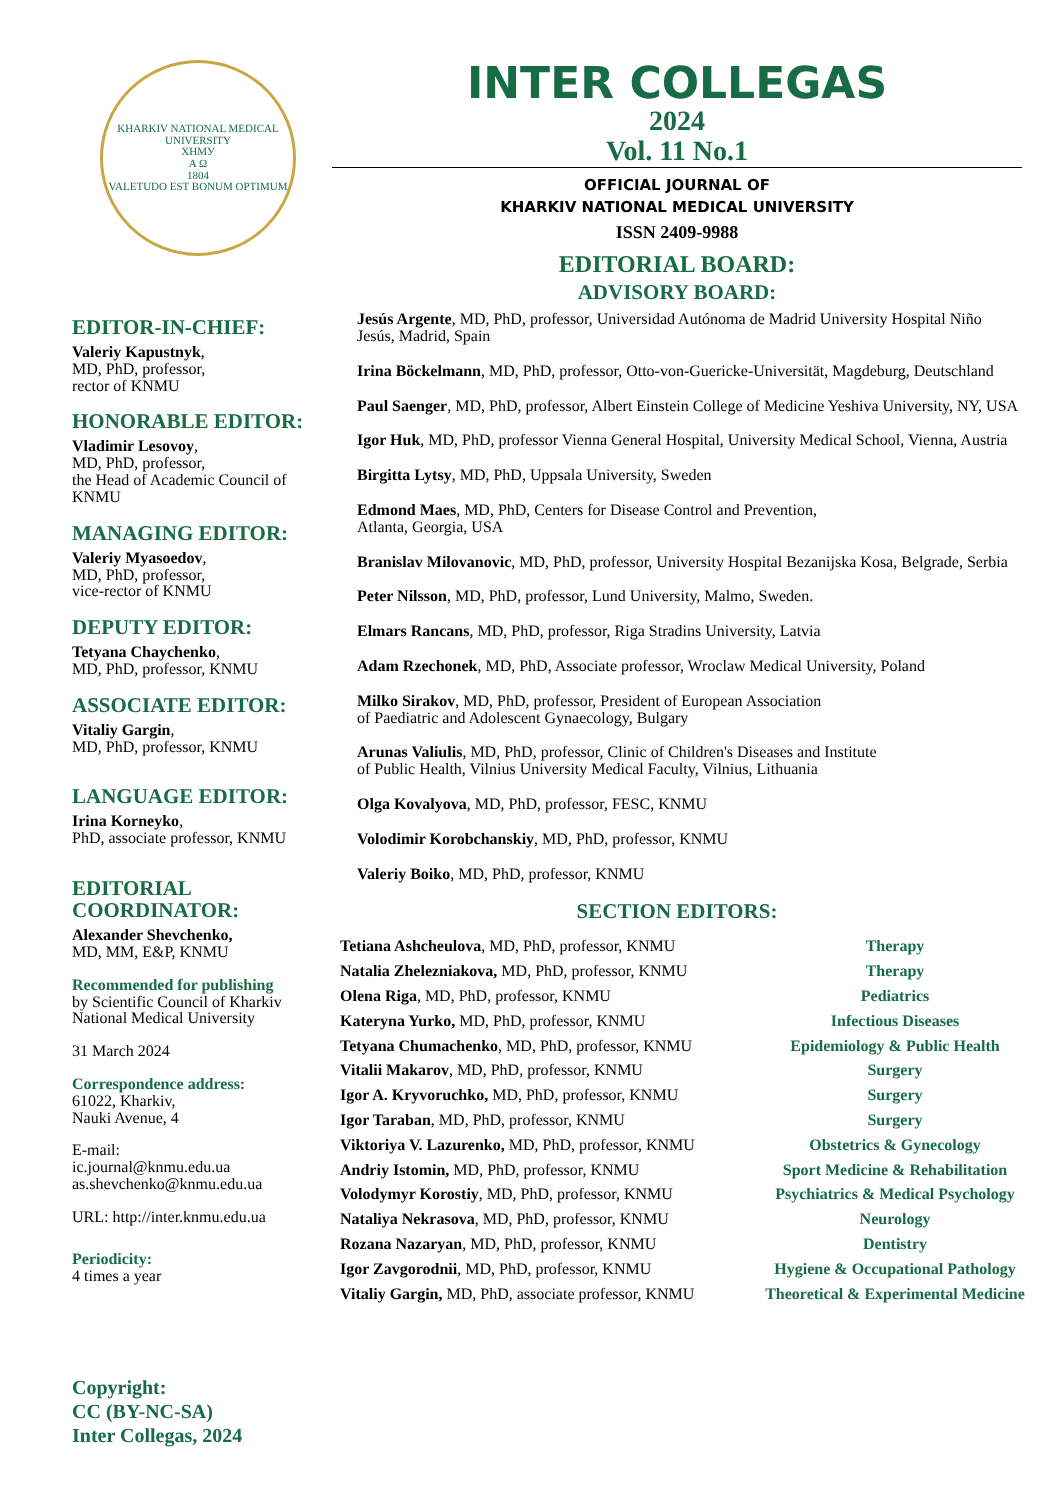KHARKIV NATIONAL MEDICAL UNIVERSITY
ХНМУ
A Ω
1804
VALETUDO EST BONUM OPTIMUM
EDITOR-IN-CHIEF:
Valeriy Kapustnyk,
MD, PhD, professor,
rector of KNMU
HONORABLE EDITOR:
Vladimir Lesovoy,
MD, PhD, professor,
the Head of Academic Council of KNMU
MANAGING EDITOR:
Valeriy Myasoedov,
MD, PhD, professor,
vice-rector of KNMU
DEPUTY EDITOR:
Tetyana Chaychenko,
MD, PhD, professor, KNMU
ASSOCIATE EDITOR:
Vitaliy Gargin,
MD, PhD, professor, KNMU
LANGUAGE EDITOR:
Irina Korneyko,
PhD, associate professor, KNMU
EDITORIAL COORDINATOR:
Alexander Shevchenko,
MD, MM, E&P, KNMU
Recommended for publishing
by Scientific Council of Kharkiv National Medical University
31 March 2024
Correspondence address:
61022, Kharkiv,
Nauki Avenue, 4
E-mail:
ic.journal@knmu.edu.ua
as.shevchenko@knmu.edu.ua
URL: http://inter.knmu.edu.ua
Periodicity:
4 times a year
Copyright:
CC (BY-NC-SA)
Inter Collegas, 2024
INTER COLLEGAS
2024
Vol. 11 No.1
OFFICIAL JOURNAL OF
KHARKIV NATIONAL MEDICAL UNIVERSITY
ISSN 2409-9988
EDITORIAL BOARD:
ADVISORY BOARD:
Jesús Argente, MD, PhD, professor, Universidad Autónoma de Madrid University Hospital Niño Jesús, Madrid, Spain
Irina Böckelmann, MD, PhD, professor, Otto-von-Guericke-Universität, Magdeburg, Deutschland
Paul Saenger, MD, PhD, professor, Albert Einstein College of Medicine Yeshiva University, NY, USA
Igor Huk, MD, PhD, professor Vienna General Hospital, University Medical School, Vienna, Austria
Birgitta Lytsy, MD, PhD, Uppsala University, Sweden
Edmond Maes, MD, PhD, Centers for Disease Control and Prevention,
Atlanta, Georgia, USA
Branislav Milovanovic, MD, PhD, professor, University Hospital Bezanijska Kosa, Belgrade, Serbia
Peter Nilsson, MD, PhD, professor, Lund University, Malmo, Sweden.
Elmars Rancans, MD, PhD, professor, Riga Stradins University, Latvia
Adam Rzechonek, MD, PhD, Associate professor, Wroclaw Medical University, Poland
Milko Sirakov, MD, PhD, professor, President of European Association
of Paediatric and Adolescent Gynaecology, Bulgary
Arunas Valiulis, MD, PhD, professor, Clinic of Children's Diseases and Institute
of Public Health, Vilnius University Medical Faculty, Vilnius, Lithuania
Olga Kovalyova, MD, PhD, professor, FESC, KNMU
Volodimir Korobchanskiy, MD, PhD, professor, KNMU
Valeriy Boiko, MD, PhD, professor, KNMU
SECTION EDITORS:
| Tetiana Ashcheulova , MD, PhD, professor, KNMU | Therapy |
| Natalia Zhelezniakova, MD, PhD, professor, KNMU | Therapy |
| Olena Riga , MD, PhD, professor, KNMU | Pediatrics |
| Kateryna Yurko, MD, PhD, professor, KNMU | Infectious Diseases |
| Tetyana Chumachenko , MD, PhD, professor, KNMU | Epidemiology & Public Health |
| Vitalii Makarov , MD, PhD, professor, KNMU | Surgery |
| Igor A. Kryvoruchko, MD, PhD, professor, KNMU | Surgery |
| Igor Taraban , MD, PhD, professor, KNMU | Surgery |
| Viktoriya V. Lazurenko, MD, PhD, professor, KNMU | Obstetrics & Gynecology |
| Andriy Istomin, MD, PhD, professor, KNMU | Sport Medicine & Rehabilitation |
| Volodymyr Korostiy , MD, PhD, professor, KNMU | Psychiatrics & Medical Psychology |
| Nataliya Nekrasova , MD, PhD, professor, KNMU | Neurology |
| Rozana Nazaryan , MD, PhD, professor, KNMU | Dentistry |
| Igor Zavgorodnii , MD, PhD, professor, KNMU | Hygiene & Occupational Pathology |
| Vitaliy Gargin, MD, PhD, associate professor, KNMU | Theoretical & Experimental Medicine |